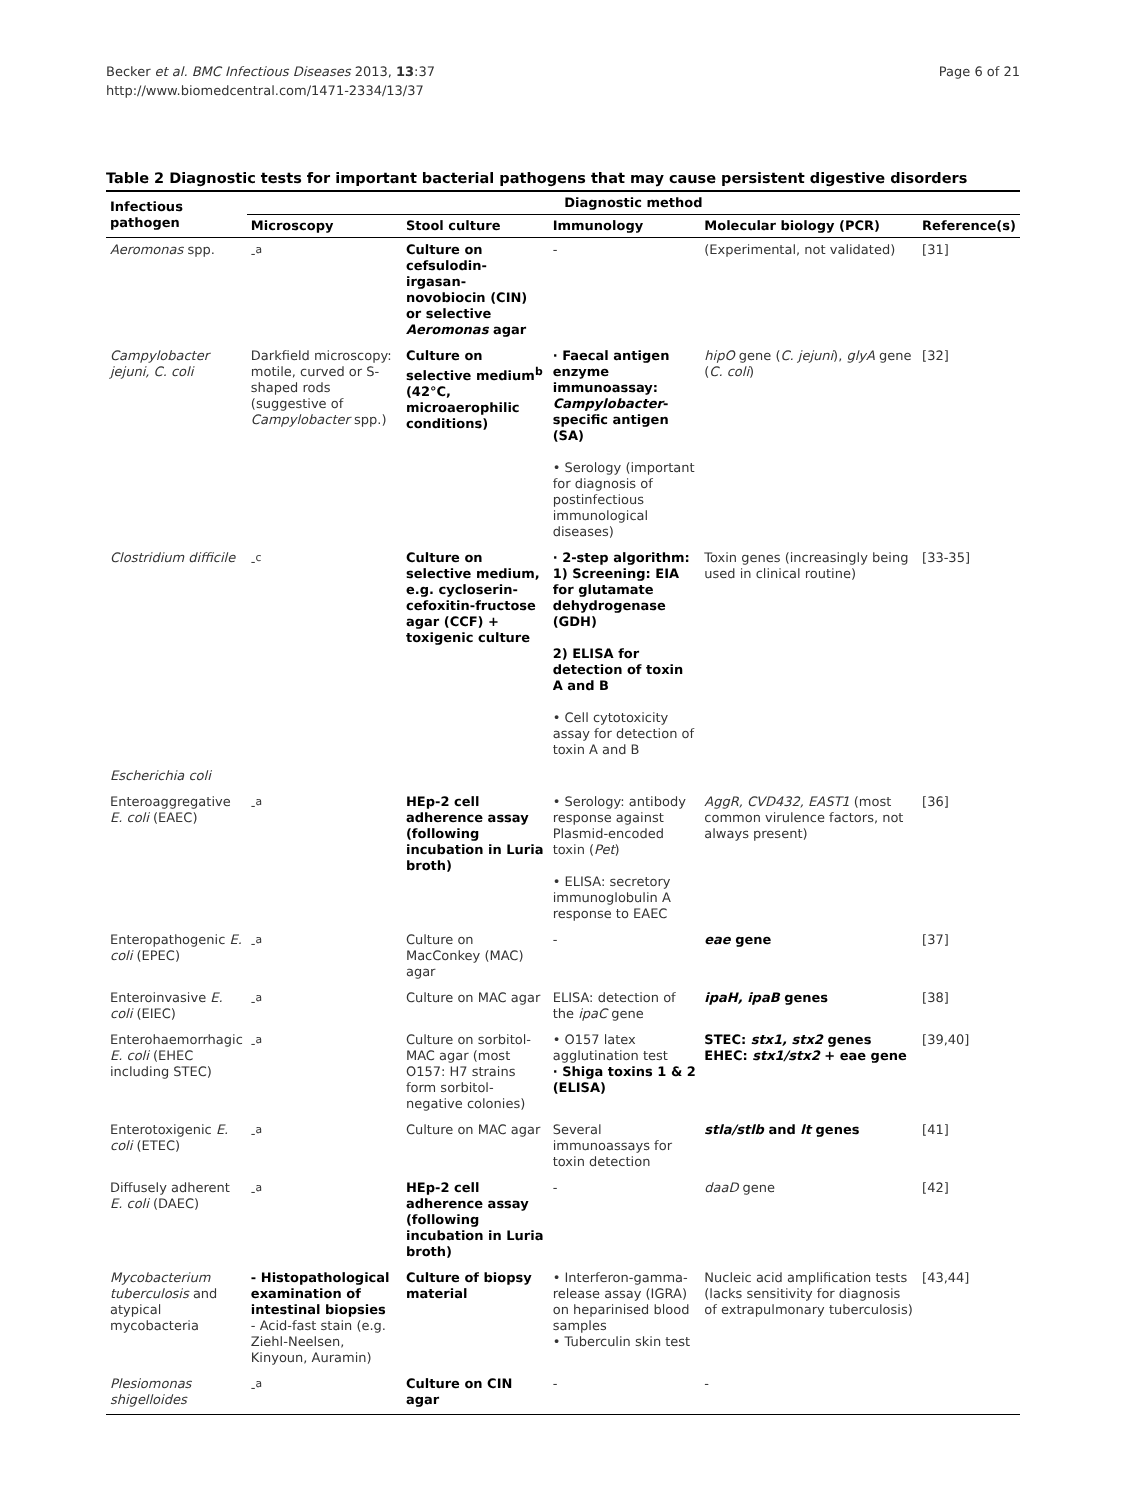Becker et al. BMC Infectious Diseases 2013, 13:37
http://www.biomedcentral.com/1471-2334/13/37
Page 6 of 21
Table 2 Diagnostic tests for important bacterial pathogens that may cause persistent digestive disorders
| Infectious pathogen | Diagnostic method | | | | |
| --- | --- | --- | --- | --- | --- |
| | Microscopy | Stool culture | Immunology | Molecular biology (PCR) | Reference(s) |
| Aeromonas spp. | -<sup>a</sup> | Culture on cefsulodin-irgasan-novobiocin (CIN) or selective Aeromonas agar | - | (Experimental, not validated) | [31] |
| Campylobacter jejuni, C. coli | Darkfield microscopy: motile, curved or S-shaped rods (suggestive of Campylobacter spp.) | Culture on selective medium<sup>b</sup> (42°C, microaerophilic conditions) | · Faecal antigen enzyme immunoassay: Campylobacter -specific antigen (SA) • Serology (important for diagnosis of postinfectious immunological diseases) | hipO gene ( C. jejuni ), glyA gene ( C. coli ) | [32] |
| Clostridium difficile | -<sup>c</sup> | Culture on selective medium, e.g. cycloserin-cefoxitin-fructose agar (CCF) + toxigenic culture | · 2-step algorithm: 1) Screening: EIA for glutamate dehydrogenase (GDH) 2) ELISA for detection of toxin A and B • Cell cytotoxicity assay for detection of toxin A and B | Toxin genes (increasingly being used in clinical routine) | [33-35] |
| Escherichia coli | | | | | |
| Enteroaggregative E. coli (EAEC) | -<sup>a</sup> | HEp-2 cell adherence assay (following incubation in Luria broth) | • Serology: antibody response against Plasmid-encoded toxin ( Pet ) • ELISA: secretory immunoglobulin A response to EAEC | AggR, CVD432, EAST1 (most common virulence factors, not always present) | [36] |
| Enteropathogenic E. coli (EPEC) | -<sup>a</sup> | Culture on MacConkey (MAC) agar | - | eae gene | [37] |
| Enteroinvasive E. coli (EIEC) | -<sup>a</sup> | Culture on MAC agar | ELISA: detection of the ipaC gene | ipaH, ipaB genes | [38] |
| Enterohaemorrhagic E. coli (EHEC including STEC) | -<sup>a</sup> | Culture on sorbitol-MAC agar (most O157: H7 strains form sorbitol-negative colonies) | • O157 latex agglutination test · Shiga toxins 1 & 2 (ELISA) | STEC: stx1, stx2 genes EHEC: stx1/stx2 + eae gene | [39,40] |
| Enterotoxigenic E. coli (ETEC) | -<sup>a</sup> | Culture on MAC agar | Several immunoassays for toxin detection | stla/stlb and lt genes | [41] |
| Diffusely adherent E. coli (DAEC) | -<sup>a</sup> | HEp-2 cell adherence assay (following incubation in Luria broth) | - | daaD gene | [42] |
| Mycobacterium tuberculosis and atypical mycobacteria | - Histopathological examination of intestinal biopsies - Acid-fast stain (e.g. Ziehl-Neelsen, Kinyoun, Auramin) | Culture of biopsy material | • Interferon-gamma-release assay (IGRA) on heparinised blood samples • Tuberculin skin test | Nucleic acid amplification tests (lacks sensitivity for diagnosis of extrapulmonary tuberculosis) | [43,44] |
| Plesiomonas shigelloides | -<sup>a</sup> | Culture on CIN agar | - | - | |